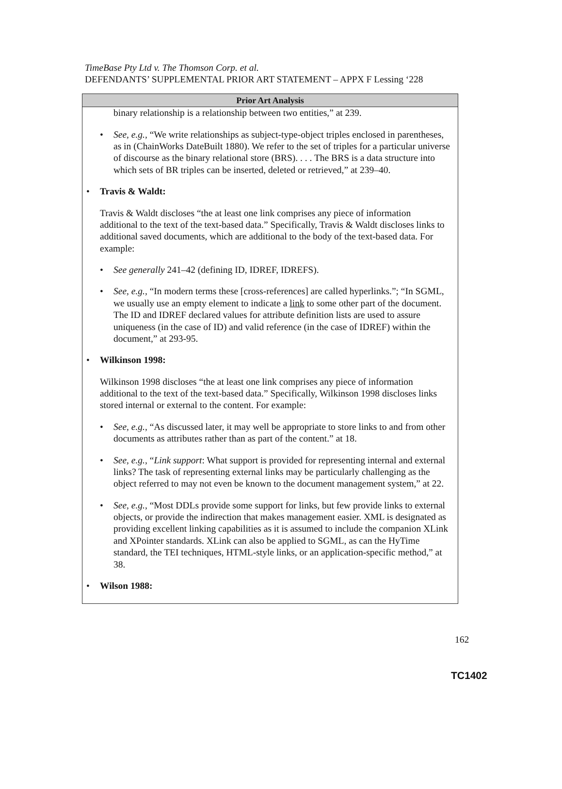TimeBase Pty Ltd v. The Thomson Corp. et al.
DEFENDANTS’ SUPPLEMENTAL PRIOR ART STATEMENT – APPX F Lessing ‘228
| Prior Art Analysis |
| --- |
| binary relationship is a relationship between two entities,” at 239. • See, e.g., “We write relationships as subject-type-object triples enclosed in parentheses, as in (ChainWorks DateBuilt 1880). We refer to the set of triples for a particular universe of discourse as the binary relational store (BRS). . . . The BRS is a data structure into which sets of BR triples can be inserted, deleted or retrieved,” at 239–40. • Travis & Waldt: Travis & Waldt discloses “the at least one link comprises any piece of information additional to the text of the text-based data.” Specifically, Travis & Waldt discloses links to additional saved documents, which are additional to the body of the text-based data. For example: • See generally 241–42 (defining ID, IDREF, IDREFS). • See, e.g., “In modern terms these [cross-references] are called hyperlinks.”; “In SGML, we usually use an empty element to indicate a link to some other part of the document. The ID and IDREF declared values for attribute definition lists are used to assure uniqueness (in the case of ID) and valid reference (in the case of IDREF) within the document,” at 293-95. • Wilkinson 1998: Wilkinson 1998 discloses “the at least one link comprises any piece of information additional to the text of the text-based data.” Specifically, Wilkinson 1998 discloses links stored internal or external to the content. For example: • See, e.g. , “As discussed later, it may well be appropriate to store links to and from other documents as attributes rather than as part of the content.” at 18. • See, e.g. , “ Link support : What support is provided for representing internal and external links? The task of representing external links may be particularly challenging as the object referred to may not even be known to the document management system,” at 22. • See, e.g. , “Most DDLs provide some support for links, but few provide links to external objects, or provide the indirection that makes management easier. XML is designated as providing excellent linking capabilities as it is assumed to include the companion XLink and XPointer standards. XLink can also be applied to SGML, as can the HyTime standard, the TEI techniques, HTML-style links, or an application-specific method,” at 38. • Wilson 1988: |
162
TC1402